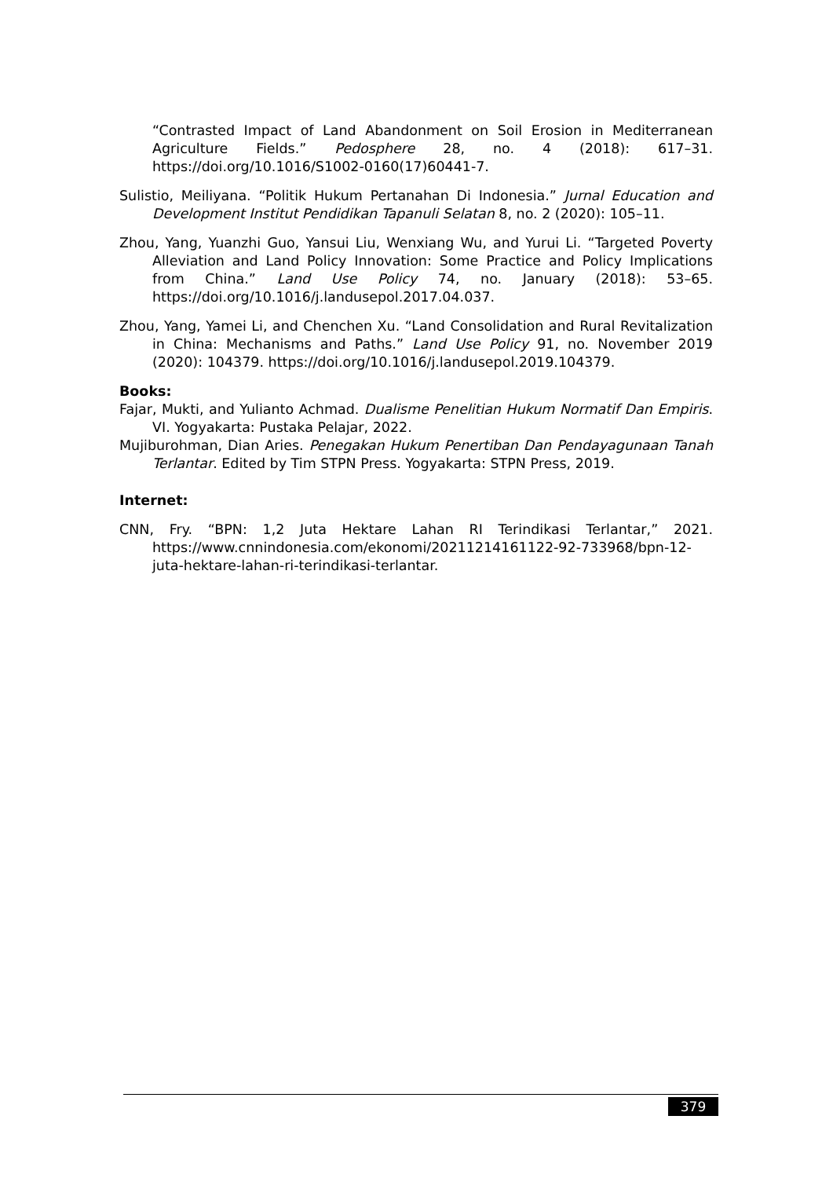“Contrasted Impact of Land Abandonment on Soil Erosion in Mediterranean Agriculture Fields.” Pedosphere 28, no. 4 (2018): 617–31. https://doi.org/10.1016/S1002-0160(17)60441-7.
Sulistio, Meiliyana. “Politik Hukum Pertanahan Di Indonesia.” Jurnal Education and Development Institut Pendidikan Tapanuli Selatan 8, no. 2 (2020): 105–11.
Zhou, Yang, Yuanzhi Guo, Yansui Liu, Wenxiang Wu, and Yurui Li. “Targeted Poverty Alleviation and Land Policy Innovation: Some Practice and Policy Implications from China.” Land Use Policy 74, no. January (2018): 53–65. https://doi.org/10.1016/j.landusepol.2017.04.037.
Zhou, Yang, Yamei Li, and Chenchen Xu. “Land Consolidation and Rural Revitalization in China: Mechanisms and Paths.” Land Use Policy 91, no. November 2019 (2020): 104379. https://doi.org/10.1016/j.landusepol.2019.104379.
Books:
Fajar, Mukti, and Yulianto Achmad. Dualisme Penelitian Hukum Normatif Dan Empiris. VI. Yogyakarta: Pustaka Pelajar, 2022.
Mujiburohman, Dian Aries. Penegakan Hukum Penertiban Dan Pendayagunaan Tanah Terlantar. Edited by Tim STPN Press. Yogyakarta: STPN Press, 2019.
Internet:
CNN, Fry. “BPN: 1,2 Juta Hektare Lahan RI Terindikasi Terlantar,” 2021. https://www.cnnindonesia.com/ekonomi/20211214161122-92-733968/bpn-12-juta-hektare-lahan-ri-terindikasi-terlantar.
379